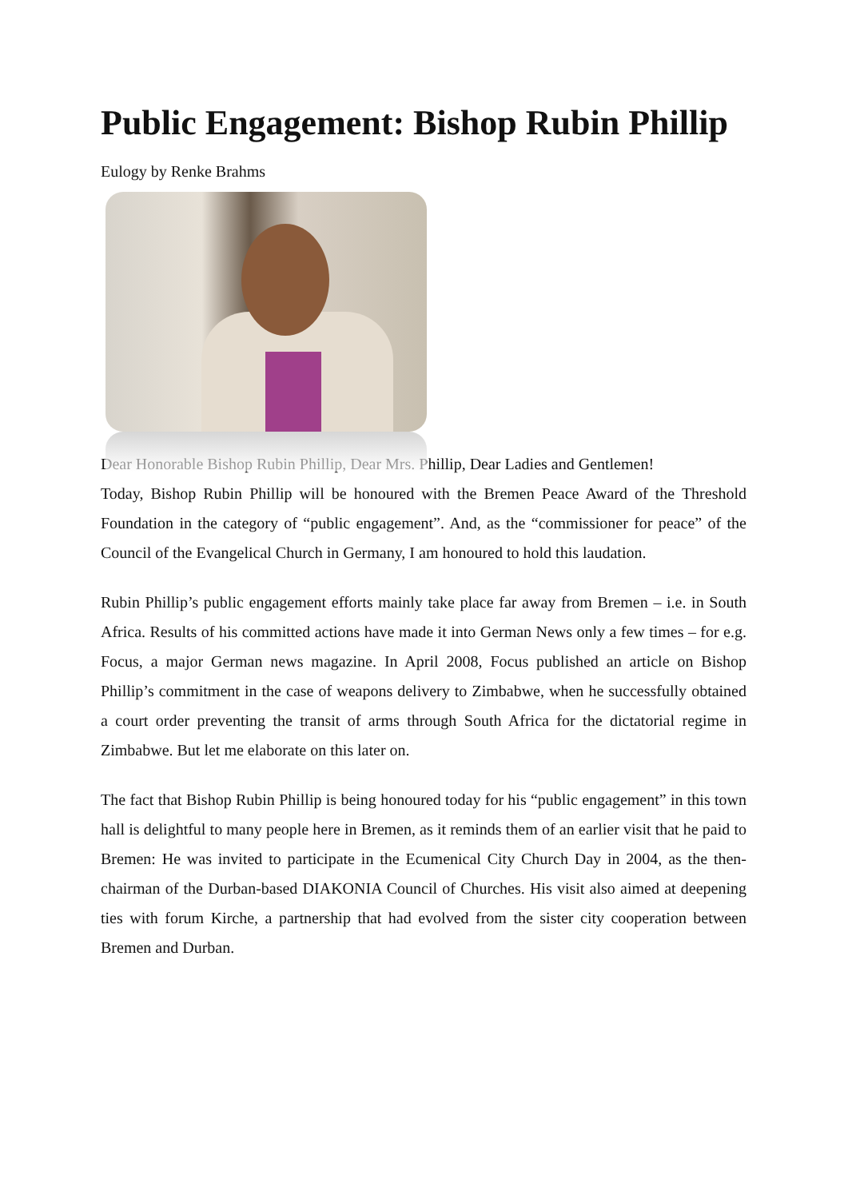Public Engagement: Bishop Rubin Phillip
Eulogy by Renke Brahms
Dear Honorable Bishop Rubin Phillip, Dear Mrs. Phillip, Dear Ladies and Gentlemen!
Today, Bishop Rubin Phillip will be honoured with the Bremen Peace Award of the Threshold Foundation in the category of “public engagement”. And, as the “commissioner for peace” of the Council of the Evangelical Church in Germany, I am honoured to hold this laudation.
Rubin Phillip’s public engagement efforts mainly take place far away from Bremen – i.e. in South Africa. Results of his committed actions have made it into German News only a few times – for e.g. Focus, a major German news magazine. In April 2008, Focus published an article on Bishop Phillip’s commitment in the case of weapons delivery to Zimbabwe, when he successfully obtained a court order preventing the transit of arms through South Africa for the dictatorial regime in Zimbabwe. But let me elaborate on this later on.
The fact that Bishop Rubin Phillip is being honoured today for his “public engagement” in this town hall is delightful to many people here in Bremen, as it reminds them of an earlier visit that he paid to Bremen: He was invited to participate in the Ecumenical City Church Day in 2004, as the then-chairman of the Durban-based DIAKONIA Council of Churches. His visit also aimed at deepening ties with forum Kirche, a partnership that had evolved from the sister city cooperation between Bremen and Durban.